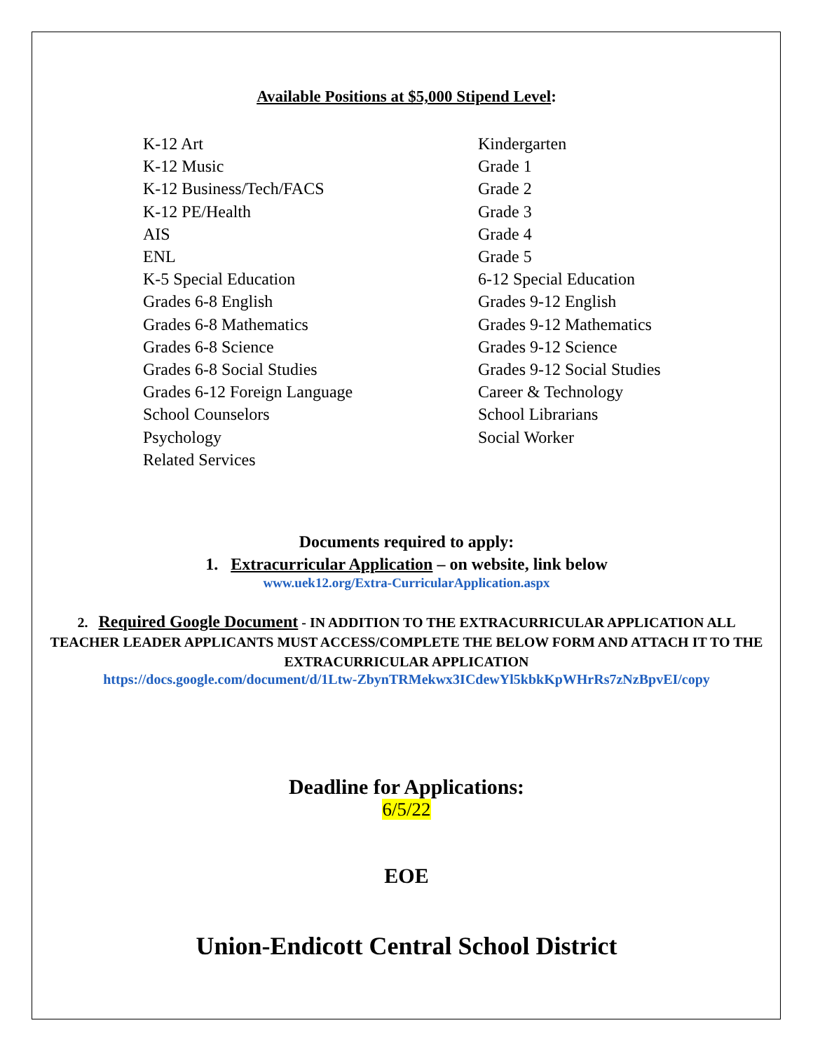Available Positions at $5,000 Stipend Level:
K-12 Art
K-12 Music
K-12 Business/Tech/FACS
K-12 PE/Health
AIS
ENL
K-5 Special Education
Grades 6-8 English
Grades 6-8 Mathematics
Grades 6-8 Science
Grades 6-8 Social Studies
Grades 6-12 Foreign Language
School Counselors
Psychology
Related Services
Kindergarten
Grade 1
Grade 2
Grade 3
Grade 4
Grade 5
6-12 Special Education
Grades 9-12 English
Grades 9-12 Mathematics
Grades 9-12 Science
Grades 9-12 Social Studies
Career & Technology
School Librarians
Social Worker
Documents required to apply:
1. Extracurricular Application – on website, link below
www.uek12.org/Extra-CurricularApplication.aspx
2. Required Google Document - IN ADDITION TO THE EXTRACURRICULAR APPLICATION ALL TEACHER LEADER APPLICANTS MUST ACCESS/COMPLETE THE BELOW FORM AND ATTACH IT TO THE EXTRACURRICULAR APPLICATION
https://docs.google.com/document/d/1Ltw-ZbynTRMekwx3ICdewYl5kbkKpWHrRs7zNzBpvEI/copy
Deadline for Applications:
6/5/22
EOE
Union-Endicott Central School District